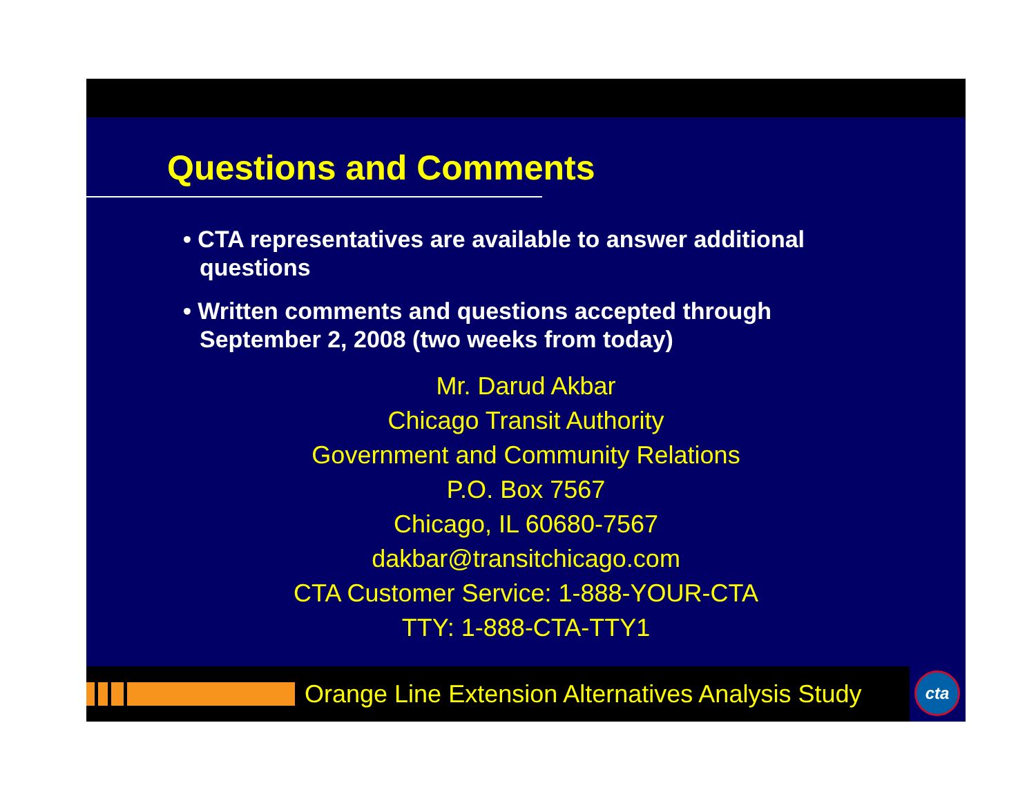Questions and Comments
• CTA representatives are available to answer additional questions
• Written comments and questions accepted through September 2, 2008 (two weeks from today)
Mr. Darud Akbar
Chicago Transit Authority
Government and Community Relations
P.O. Box 7567
Chicago, IL 60680-7567
dakbar@transitchicago.com
CTA Customer Service: 1-888-YOUR-CTA
TTY: 1-888-CTA-TTY1
Orange Line Extension Alternatives Analysis Study cta